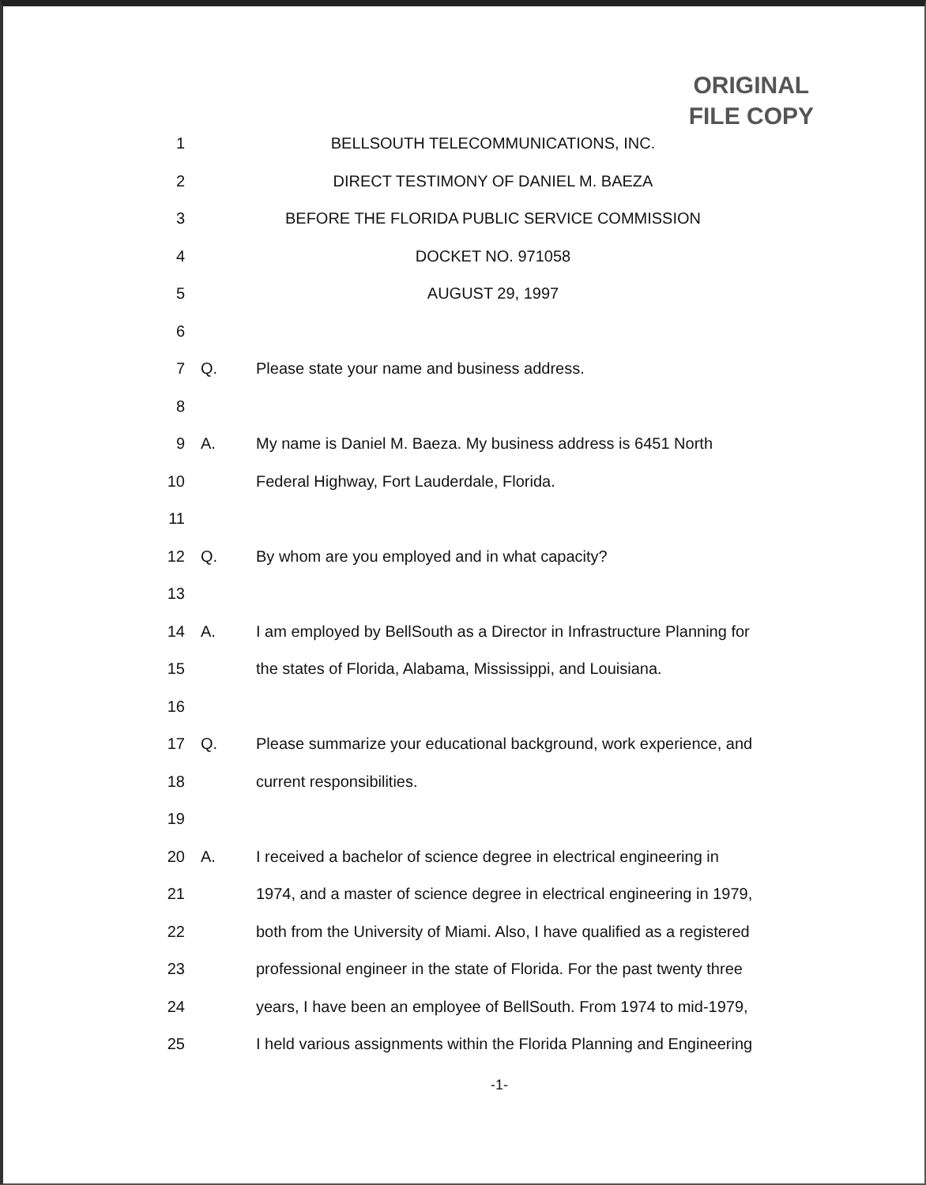ORIGINAL
FILE COPY
1 BELLSOUTH TELECOMMUNICATIONS, INC.
2 DIRECT TESTIMONY OF DANIEL M. BAEZA
3 BEFORE THE FLORIDA PUBLIC SERVICE COMMISSION
4 DOCKET NO. 971058
5 AUGUST 29, 1997
6
7 Q. Please state your name and business address.
8
9 A. My name is Daniel M. Baeza. My business address is 6451 North
10 Federal Highway, Fort Lauderdale, Florida.
11
12 Q. By whom are you employed and in what capacity?
13
14 A. I am employed by BellSouth as a Director in Infrastructure Planning for
15 the states of Florida, Alabama, Mississippi, and Louisiana.
16
17 Q. Please summarize your educational background, work experience, and
18 current responsibilities.
19
20 A. I received a bachelor of science degree in electrical engineering in
21 1974, and a master of science degree in electrical engineering in 1979,
22 both from the University of Miami. Also, I have qualified as a registered
23 professional engineer in the state of Florida. For the past twenty three
24 years, I have been an employee of BellSouth. From 1974 to mid-1979,
25 I held various assignments within the Florida Planning and Engineering
-1-